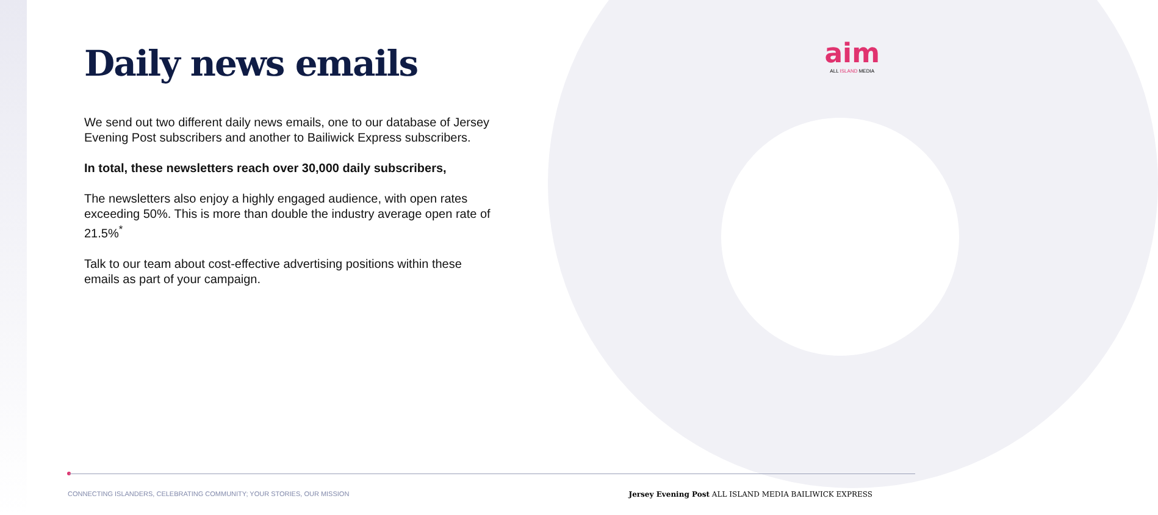aim
ALL ISLAND MEDIA
Daily news emails
We send out two different daily news emails, one to our database of Jersey Evening Post subscribers and another to Bailiwick Express subscribers.
In total, these newsletters reach over 30,000 daily subscribers,
The newsletters also enjoy a highly engaged audience, with open rates exceeding 50%. This is more than double the industry average open rate of 21.5%<sup>*</sup>
Talk to our team about cost-effective advertising positions within these emails as part of your campaign.
CONNECTING ISLANDERS, CELEBRATING COMMUNITY; YOUR STORIES, OUR MISSION
Jersey Evening Post ALL ISLAND MEDIA BAILIWICK EXPRESS